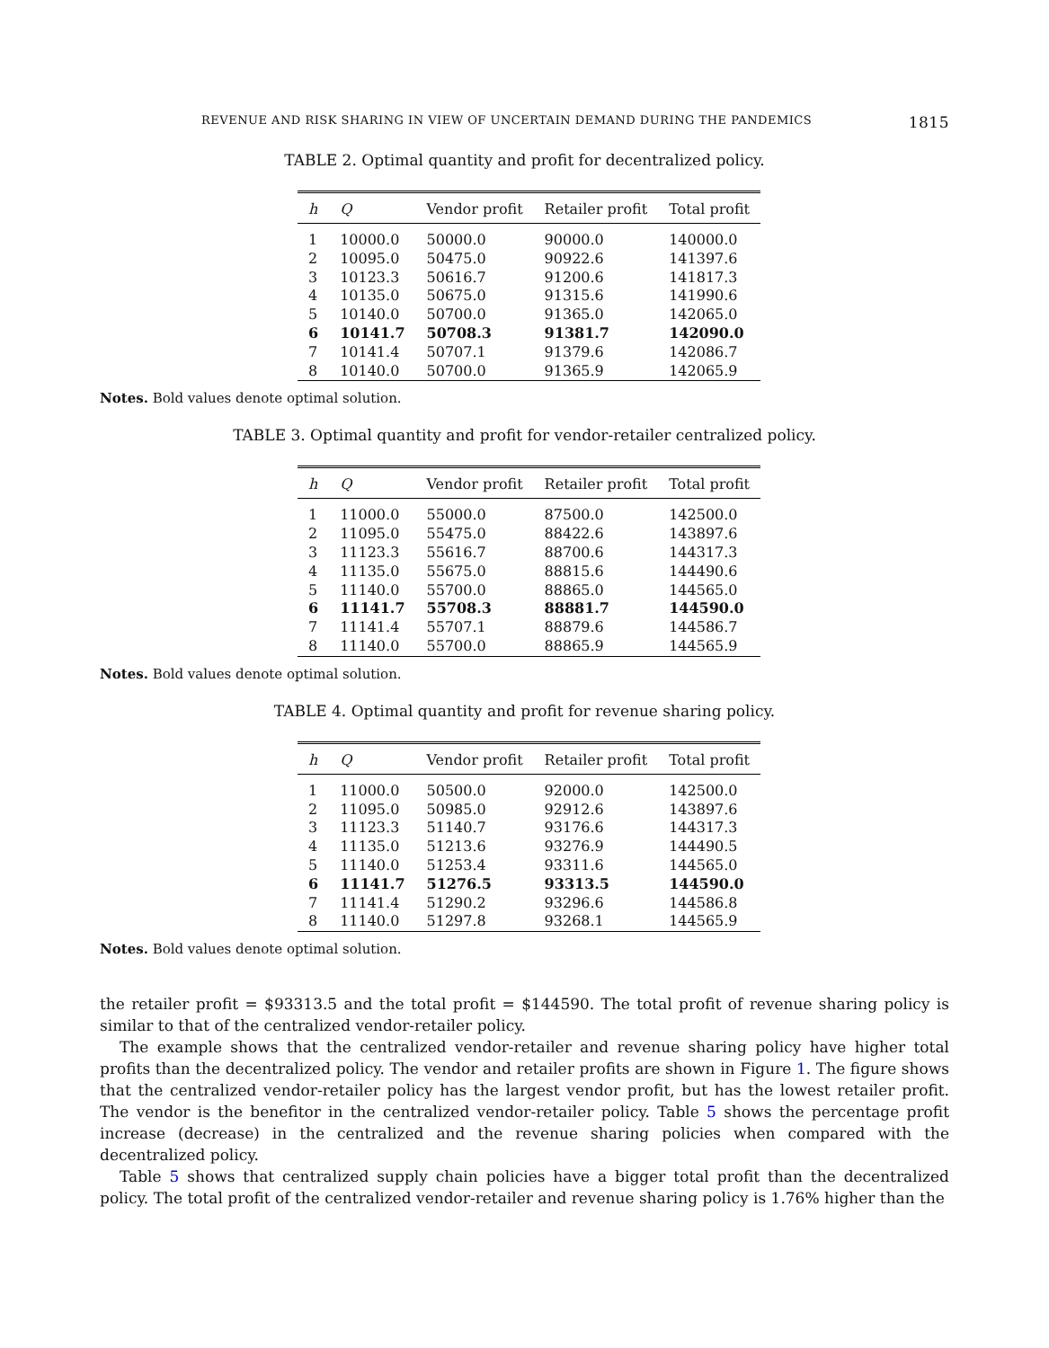REVENUE AND RISK SHARING IN VIEW OF UNCERTAIN DEMAND DURING THE PANDEMICS 1815
TABLE 2. Optimal quantity and profit for decentralized policy.
| h | Q | Vendor profit | Retailer profit | Total profit |
| --- | --- | --- | --- | --- |
| 1 | 10000.0 | 50000.0 | 90000.0 | 140000.0 |
| 2 | 10095.0 | 50475.0 | 90922.6 | 141397.6 |
| 3 | 10123.3 | 50616.7 | 91200.6 | 141817.3 |
| 4 | 10135.0 | 50675.0 | 91315.6 | 141990.6 |
| 5 | 10140.0 | 50700.0 | 91365.0 | 142065.0 |
| 6 | 10141.7 | 50708.3 | 91381.7 | 142090.0 |
| 7 | 10141.4 | 50707.1 | 91379.6 | 142086.7 |
| 8 | 10140.0 | 50700.0 | 91365.9 | 142065.9 |
Notes. Bold values denote optimal solution.
TABLE 3. Optimal quantity and profit for vendor-retailer centralized policy.
| h | Q | Vendor profit | Retailer profit | Total profit |
| --- | --- | --- | --- | --- |
| 1 | 11000.0 | 55000.0 | 87500.0 | 142500.0 |
| 2 | 11095.0 | 55475.0 | 88422.6 | 143897.6 |
| 3 | 11123.3 | 55616.7 | 88700.6 | 144317.3 |
| 4 | 11135.0 | 55675.0 | 88815.6 | 144490.6 |
| 5 | 11140.0 | 55700.0 | 88865.0 | 144565.0 |
| 6 | 11141.7 | 55708.3 | 88881.7 | 144590.0 |
| 7 | 11141.4 | 55707.1 | 88879.6 | 144586.7 |
| 8 | 11140.0 | 55700.0 | 88865.9 | 144565.9 |
Notes. Bold values denote optimal solution.
TABLE 4. Optimal quantity and profit for revenue sharing policy.
| h | Q | Vendor profit | Retailer profit | Total profit |
| --- | --- | --- | --- | --- |
| 1 | 11000.0 | 50500.0 | 92000.0 | 142500.0 |
| 2 | 11095.0 | 50985.0 | 92912.6 | 143897.6 |
| 3 | 11123.3 | 51140.7 | 93176.6 | 144317.3 |
| 4 | 11135.0 | 51213.6 | 93276.9 | 144490.5 |
| 5 | 11140.0 | 51253.4 | 93311.6 | 144565.0 |
| 6 | 11141.7 | 51276.5 | 93313.5 | 144590.0 |
| 7 | 11141.4 | 51290.2 | 93296.6 | 144586.8 |
| 8 | 11140.0 | 51297.8 | 93268.1 | 144565.9 |
Notes. Bold values denote optimal solution.
the retailer profit = $93313.5 and the total profit = $144590. The total profit of revenue sharing policy is similar to that of the centralized vendor-retailer policy.
The example shows that the centralized vendor-retailer and revenue sharing policy have higher total profits than the decentralized policy. The vendor and retailer profits are shown in Figure 1. The figure shows that the centralized vendor-retailer policy has the largest vendor profit, but has the lowest retailer profit. The vendor is the benefitor in the centralized vendor-retailer policy. Table 5 shows the percentage profit increase (decrease) in the centralized and the revenue sharing policies when compared with the decentralized policy.
Table 5 shows that centralized supply chain policies have a bigger total profit than the decentralized policy. The total profit of the centralized vendor-retailer and revenue sharing policy is 1.76% higher than the